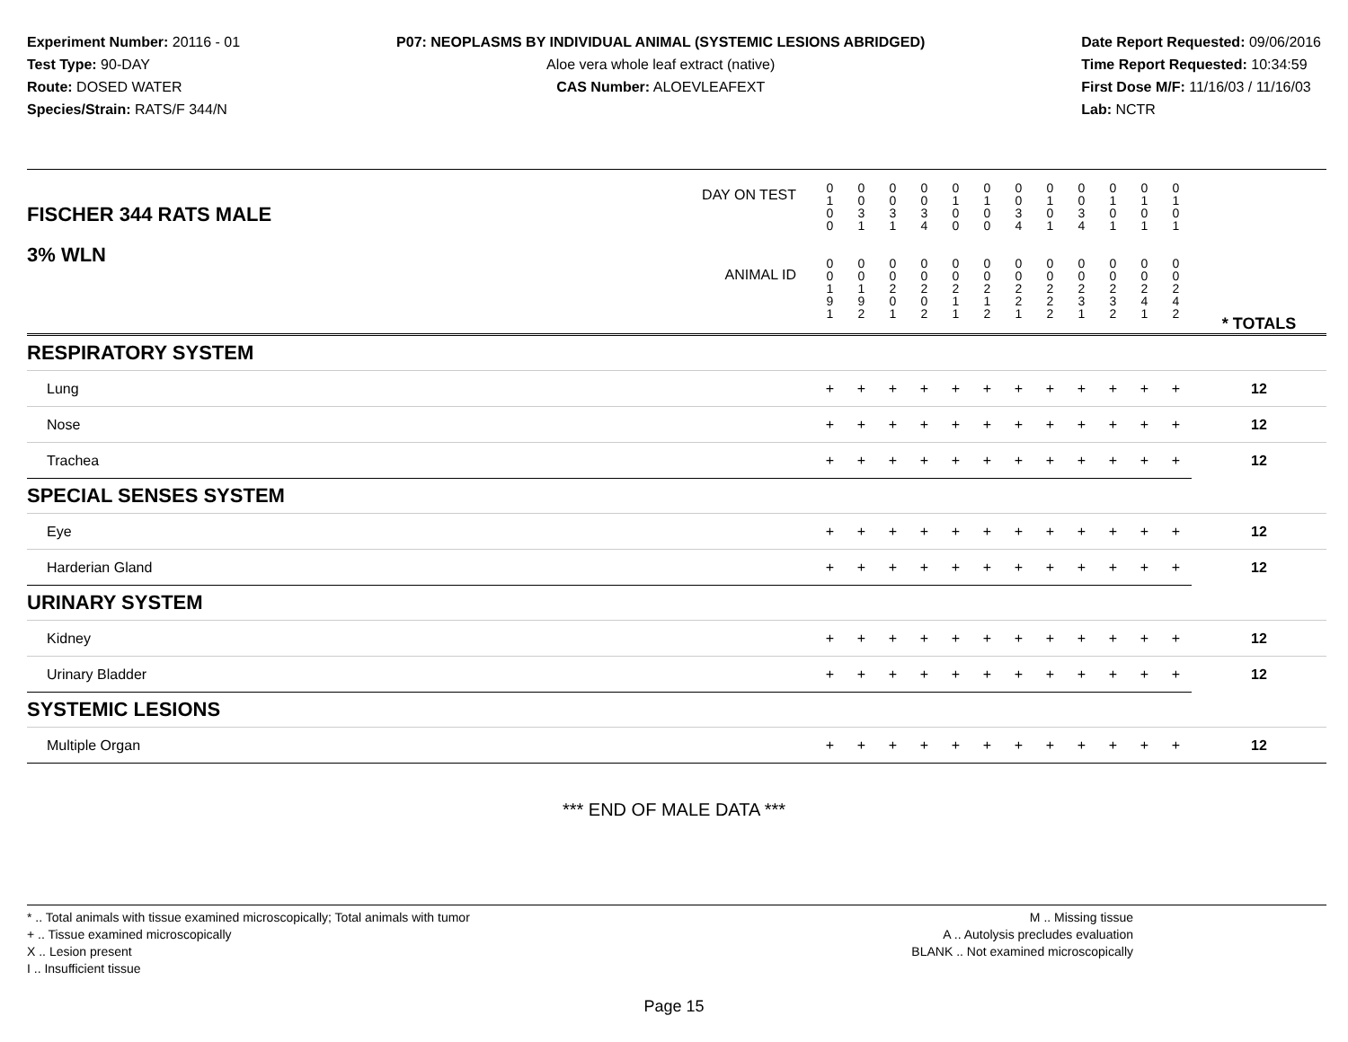Experiment Number: 20116 - 01
Test Type: 90-DAY
Route: DOSED WATER
Species/Strain: RATS/F 344/N
P07: NEOPLASMS BY INDIVIDUAL ANIMAL (SYSTEMIC LESIONS ABRIDGED)
Aloe vera whole leaf extract (native)
CAS Number: ALOEVLEAFEXT
Date Report Requested: 09/06/2016
Time Report Requested: 10:34:59
First Dose M/F: 11/16/03 / 11/16/03
Lab: NCTR
| DAY ON TEST FISCHER 344 RATS MALE | 0 1 0 0 | 0 0 3 1 | 0 0 3 1 | 0 0 3 4 | 0 1 0 0 | 0 1 0 0 | 0 0 3 4 | 0 1 0 1 | 0 0 3 4 | 0 1 0 1 | 0 1 0 1 | 0 1 0 1 | | |
| 3% WLN ANIMAL ID | 0 0 1 9 1 | 0 0 1 9 2 | 0 0 2 0 1 | 0 0 2 0 2 | 0 0 2 1 1 | 0 0 2 1 2 | 0 0 2 2 1 | 0 0 2 2 2 | 0 0 2 3 1 | 0 0 2 3 2 | 0 0 2 4 1 | 0 0 2 4 2 | | * TOTALS |
| RESPIRATORY SYSTEM | | | | | | | | | | | | | | |
| Lung | + | + | + | + | + | + | + | + | + | + | + | + | | 12 |
| Nose | + | + | + | + | + | + | + | + | + | + | + | + | | 12 |
| Trachea | + | + | + | + | + | + | + | + | + | + | + | + | | 12 |
| SPECIAL SENSES SYSTEM | | | | | | | | | | | | | | |
| Eye | + | + | + | + | + | + | + | + | + | + | + | + | | 12 |
| Harderian Gland | + | + | + | + | + | + | + | + | + | + | + | + | | 12 |
| URINARY SYSTEM | | | | | | | | | | | | | | |
| Kidney | + | + | + | + | + | + | + | + | + | + | + | + | | 12 |
| Urinary Bladder | + | + | + | + | + | + | + | + | + | + | + | + | | 12 |
| SYSTEMIC LESIONS | | | | | | | | | | | | | | |
| Multiple Organ | + | + | + | + | + | + | + | + | + | + | + | + | | 12 |
*** END OF MALE DATA ***
* .. Total animals with tissue examined microscopically; Total animals with tumor
+ .. Tissue examined microscopically
X .. Lesion present
I .. Insufficient tissue
M .. Missing tissue
A .. Autolysis precludes evaluation
BLANK .. Not examined microscopically
Page 15